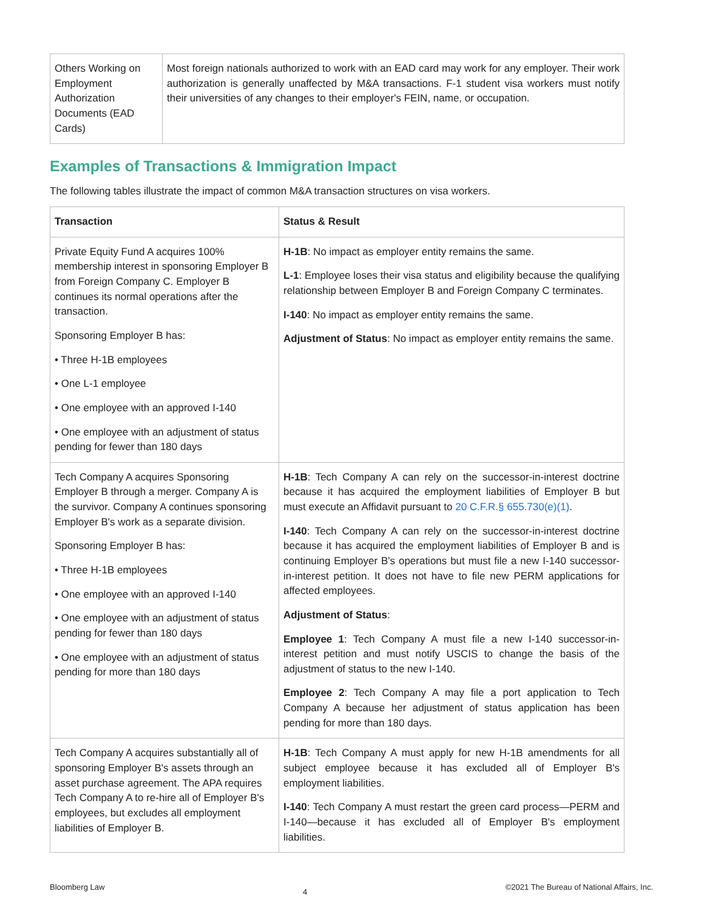| Others Working on Employment Authorization Documents (EAD Cards) | Most foreign nationals authorized to work with an EAD card may work for any employer. Their work authorization is generally unaffected by M&A transactions. F-1 student visa workers must notify their universities of any changes to their employer's FEIN, name, or occupation. |
Examples of Transactions & Immigration Impact
The following tables illustrate the impact of common M&A transaction structures on visa workers.
| Transaction | Status & Result |
| --- | --- |
| Private Equity Fund A acquires 100% membership interest in sponsoring Employer B from Foreign Company C. Employer B continues its normal operations after the transaction. Sponsoring Employer B has: • Three H-1B employees • One L-1 employee • One employee with an approved I-140 • One employee with an adjustment of status pending for fewer than 180 days | H-1B : No impact as employer entity remains the same. L-1 : Employee loses their visa status and eligibility because the qualifying relationship between Employer B and Foreign Company C terminates. I-140 : No impact as employer entity remains the same. Adjustment of Status : No impact as employer entity remains the same. |
| Tech Company A acquires Sponsoring Employer B through a merger. Company A is the survivor. Company A continues sponsoring Employer B's work as a separate division. Sponsoring Employer B has: • Three H-1B employees • One employee with an approved I-140 • One employee with an adjustment of status pending for fewer than 180 days • One employee with an adjustment of status pending for more than 180 days | H-1B : Tech Company A can rely on the successor-in-interest doctrine because it has acquired the employment liabilities of Employer B but must execute an Affidavit pursuant to 20 C.F.R.§ 655.730(e)(1) . I-140 : Tech Company A can rely on the successor-in-interest doctrine because it has acquired the employment liabilities of Employer B and is continuing Employer B's operations but must file a new I-140 successor-in-interest petition. It does not have to file new PERM applications for affected employees. Adjustment of Status : Employee 1 : Tech Company A must file a new I-140 successor-in-interest petition and must notify USCIS to change the basis of the adjustment of status to the new I-140. Employee 2 : Tech Company A may file a port application to Tech Company A because her adjustment of status application has been pending for more than 180 days. |
| Tech Company A acquires substantially all of sponsoring Employer B's assets through an asset purchase agreement. The APA requires Tech Company A to re-hire all of Employer B's employees, but excludes all employment liabilities of Employer B. | H-1B : Tech Company A must apply for new H-1B amendments for all subject employee because it has excluded all of Employer B's employment liabilities. I-140 : Tech Company A must restart the green card process—PERM and I-140—because it has excluded all of Employer B's employment liabilities. |
Bloomberg Law 4 ©2021 The Bureau of National Affairs, Inc.